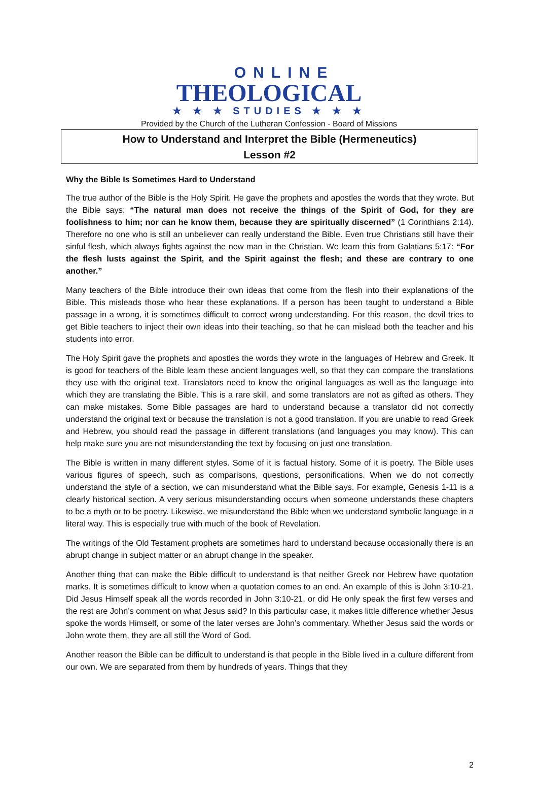ONLINE
THEOLOGICAL
★ ★ ★ STUDIES ★ ★ ★
Provided by the Church of the Lutheran Confession - Board of Missions
How to Understand and Interpret the Bible (Hermeneutics)
Lesson #2
Why the Bible Is Sometimes Hard to Understand
The true author of the Bible is the Holy Spirit. He gave the prophets and apostles the words that they wrote. But the Bible says: “The natural man does not receive the things of the Spirit of God, for they are foolishness to him; nor can he know them, because they are spiritually discerned” (1 Corinthians 2:14). Therefore no one who is still an unbeliever can really understand the Bible. Even true Christians still have their sinful flesh, which always fights against the new man in the Christian. We learn this from Galatians 5:17: “For the flesh lusts against the Spirit, and the Spirit against the flesh; and these are contrary to one another.”
Many teachers of the Bible introduce their own ideas that come from the flesh into their explanations of the Bible. This misleads those who hear these explanations. If a person has been taught to understand a Bible passage in a wrong, it is sometimes difficult to correct wrong understanding. For this reason, the devil tries to get Bible teachers to inject their own ideas into their teaching, so that he can mislead both the teacher and his students into error.
The Holy Spirit gave the prophets and apostles the words they wrote in the languages of Hebrew and Greek. It is good for teachers of the Bible learn these ancient languages well, so that they can compare the translations they use with the original text. Translators need to know the original languages as well as the language into which they are translating the Bible. This is a rare skill, and some translators are not as gifted as others. They can make mistakes. Some Bible passages are hard to understand because a translator did not correctly understand the original text or because the translation is not a good translation. If you are unable to read Greek and Hebrew, you should read the passage in different translations (and languages you may know). This can help make sure you are not misunderstanding the text by focusing on just one translation.
The Bible is written in many different styles. Some of it is factual history. Some of it is poetry. The Bible uses various figures of speech, such as comparisons, questions, personifications. When we do not correctly understand the style of a section, we can misunderstand what the Bible says. For example, Genesis 1-11 is a clearly historical section. A very serious misunderstanding occurs when someone understands these chapters to be a myth or to be poetry. Likewise, we misunderstand the Bible when we understand symbolic language in a literal way. This is especially true with much of the book of Revelation.
The writings of the Old Testament prophets are sometimes hard to understand because occasionally there is an abrupt change in subject matter or an abrupt change in the speaker.
Another thing that can make the Bible difficult to understand is that neither Greek nor Hebrew have quotation marks. It is sometimes difficult to know when a quotation comes to an end. An example of this is John 3:10-21. Did Jesus Himself speak all the words recorded in John 3:10-21, or did He only speak the first few verses and the rest are John’s comment on what Jesus said? In this particular case, it makes little difference whether Jesus spoke the words Himself, or some of the later verses are John’s commentary. Whether Jesus said the words or John wrote them, they are all still the Word of God.
Another reason the Bible can be difficult to understand is that people in the Bible lived in a culture different from our own. We are separated from them by hundreds of years. Things that they
2